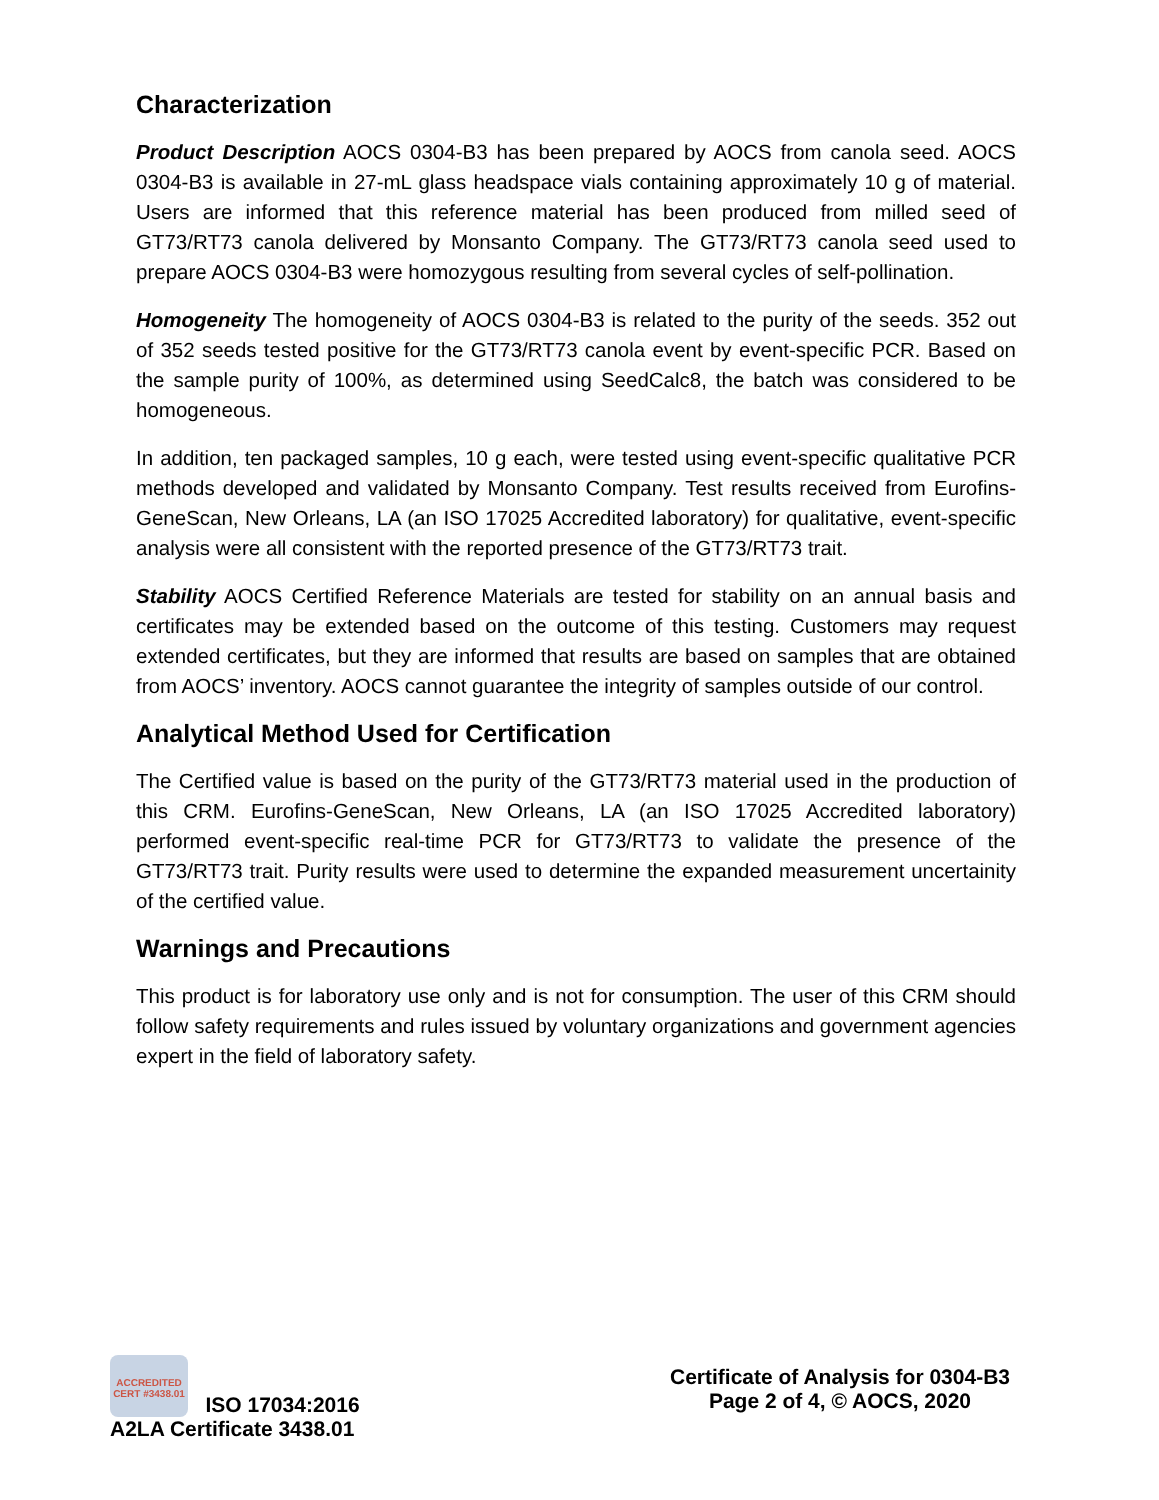Characterization
Product Description AOCS 0304-B3 has been prepared by AOCS from canola seed. AOCS 0304-B3 is available in 27-mL glass headspace vials containing approximately 10 g of material. Users are informed that this reference material has been produced from milled seed of GT73/RT73 canola delivered by Monsanto Company. The GT73/RT73 canola seed used to prepare AOCS 0304-B3 were homozygous resulting from several cycles of self-pollination.
Homogeneity The homogeneity of AOCS 0304-B3 is related to the purity of the seeds. 352 out of 352 seeds tested positive for the GT73/RT73 canola event by event-specific PCR. Based on the sample purity of 100%, as determined using SeedCalc8, the batch was considered to be homogeneous.
In addition, ten packaged samples, 10 g each, were tested using event-specific qualitative PCR methods developed and validated by Monsanto Company. Test results received from Eurofins-GeneScan, New Orleans, LA (an ISO 17025 Accredited laboratory) for qualitative, event-specific analysis were all consistent with the reported presence of the GT73/RT73 trait.
Stability AOCS Certified Reference Materials are tested for stability on an annual basis and certificates may be extended based on the outcome of this testing. Customers may request extended certificates, but they are informed that results are based on samples that are obtained from AOCS’ inventory. AOCS cannot guarantee the integrity of samples outside of our control.
Analytical Method Used for Certification
The Certified value is based on the purity of the GT73/RT73 material used in the production of this CRM. Eurofins-GeneScan, New Orleans, LA (an ISO 17025 Accredited laboratory) performed event-specific real-time PCR for GT73/RT73 to validate the presence of the GT73/RT73 trait. Purity results were used to determine the expanded measurement uncertainity of the certified value.
Warnings and Precautions
This product is for laboratory use only and is not for consumption. The user of this CRM should follow safety requirements and rules issued by voluntary organizations and government agencies expert in the field of laboratory safety.
ACCREDITED
CERT #3438.01 ISO 17034:2016
A2LA Certificate 3438.01
Certificate of Analysis for 0304-B3
Page 2 of 4, © AOCS, 2020